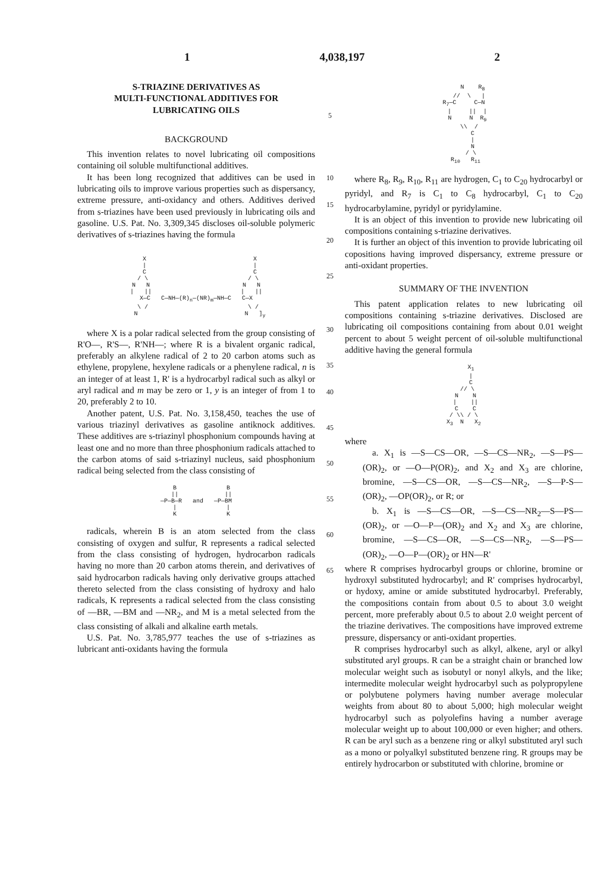1 4,038,197 2
S-TRIAZINE DERIVATIVES AS
MULTI-FUNCTIONAL ADDITIVES FOR
LUBRICATING OILS
BACKGROUND
This invention relates to novel lubricating oil compositions containing oil soluble multifunctional additives.
It has been long recognized that additives can be used in lubricating oils to improve various properties such as dispersancy, extreme pressure, anti-oxidancy and others. Additives derived from s-triazines have been used previously in lubricating oils and gasoline. U.S. Pat. No. 3,309,345 discloses oil-soluble polymeric derivatives of s-triazines having the formula
X X | | C C / \ / \ N N N N | || | || X—C C—NH—(R)<sub>n</sub>—(NR)<sub>m</sub>—NH—C C—X \ / \ / N N ]<sub>y</sub>
where X is a polar radical selected from the group consisting of R'O—, R'S—, R'NH—; where R is a bivalent organic radical, preferably an alkylene radical of 2 to 20 carbon atoms such as ethylene, propylene, hexylene radicals or a phenylene radical, n is an integer of at least 1, R' is a hydrocarbyl radical such as alkyl or aryl radical and m may be zero or 1, y is an integer of from 1 to 20, preferably 2 to 10.
Another patent, U.S. Pat. No. 3,158,450, teaches the use of various triazinyl derivatives as gasoline antiknock additives. These additives are s-triazinyl phosphonium compounds having at least one and no more than three phosphonium radicals attached to the carbon atoms of said s-triazinyl nucleus, said phosphonium radical being selected from the class consisting of
B B || || —P—B—R and —P—BM | | K K
radicals, wherein B is an atom selected from the class consisting of oxygen and sulfur, R represents a radical selected from the class consisting of hydrogen, hydrocarbon radicals having no more than 20 carbon atoms therein, and derivatives of said hydrocarbon radicals having only derivative groups attached thereto selected from the class consisting of hydroxy and halo radicals, K represents a radical selected from the class consisting of —BR, —BM and —NR<sub>2</sub>, and M is a metal selected from the class consisting of alkali and alkaline earth metals.
U.S. Pat. No. 3,785,977 teaches the use of s-triazines as lubricant anti-oxidants having the formula
5
10
15
20
25
30
35
40
45
50
55
60
65
N R<sub>8</sub> // \ | R<sub>7</sub>—C C—N | || | N N R<sub>9</sub> \\ / C | N / \ R<sub>10</sub> R<sub>11</sub>
where R<sub>8</sub>, R<sub>9</sub>, R<sub>10</sub>, R<sub>11</sub> are hydrogen, C<sub>1</sub> to C<sub>20</sub> hydrocarbyl or pyridyl, and R<sub>7</sub> is C<sub>1</sub> to C<sub>8</sub> hydrocarbyl, C<sub>1</sub> to C<sub>20</sub> hydrocarbylamine, pyridyl or pyridylamine.
It is an object of this invention to provide new lubricating oil compositions containing s-triazine derivatives.
It is further an object of this invention to provide lubricating oil copositions having improved dispersancy, extreme pressure or anti-oxidant properties.
SUMMARY OF THE INVENTION
This patent application relates to new lubricating oil compositions containing s-triazine derivatives. Disclosed are lubricating oil compositions containing from about 0.01 weight percent to about 5 weight percent of oil-soluble multifunctional additive having the general formula
X<sub>1</sub> | C // \ N N | || C C / \\ / \ X<sub>3</sub> N X<sub>2</sub>
where
a. X<sub>1</sub> is —S—CS—OR, —S—CS—NR<sub>2</sub>, —S—PS—(OR)<sub>2</sub>, or —O—P(OR)<sub>2</sub>, and X<sub>2</sub> and X<sub>3</sub> are chlorine, bromine, —S—CS—OR, —S—CS—NR<sub>2</sub>, —S—P-S—(OR)<sub>2</sub>, —OP(OR)<sub>2</sub>, or R; or
b. X<sub>1</sub> is —S—CS—OR, —S—CS—NR<sub>2</sub>—S—PS—(OR)<sub>2</sub>, or —O—P—(OR)<sub>2</sub> and X<sub>2</sub> and X<sub>3</sub> are chlorine, bromine, —S—CS—OR, —S—CS—NR<sub>2</sub>, —S—PS—(OR)<sub>2</sub>, —O—P—(OR)<sub>2</sub> or HN—R'
where R comprises hydrocarbyl groups or chlorine, bromine or hydroxyl substituted hydrocarbyl; and R' comprises hydrocarbyl, or hydoxy, amine or amide substituted hydrocarbyl. Preferably, the compositions contain from about 0.5 to about 3.0 weight percent, more preferably about 0.5 to about 2.0 weight percent of the triazine derivatives. The compositions have improved extreme pressure, dispersancy or anti-oxidant properties.
R comprises hydrocarbyl such as alkyl, alkene, aryl or alkyl substituted aryl groups. R can be a straight chain or branched low molecular weight such as isobutyl or nonyl alkyls, and the like; intermedite molecular weight hydrocarbyl such as polypropylene or polybutene polymers having number average molecular weights from about 80 to about 5,000; high molecular weight hydrocarbyl such as polyolefins having a number average molecular weight up to about 100,000 or even higher; and others. R can be aryl such as a benzene ring or alkyl substituted aryl such as a mono or polyalkyl substituted benzene ring. R groups may be entirely hydrocarbon or substituted with chlorine, bromine or